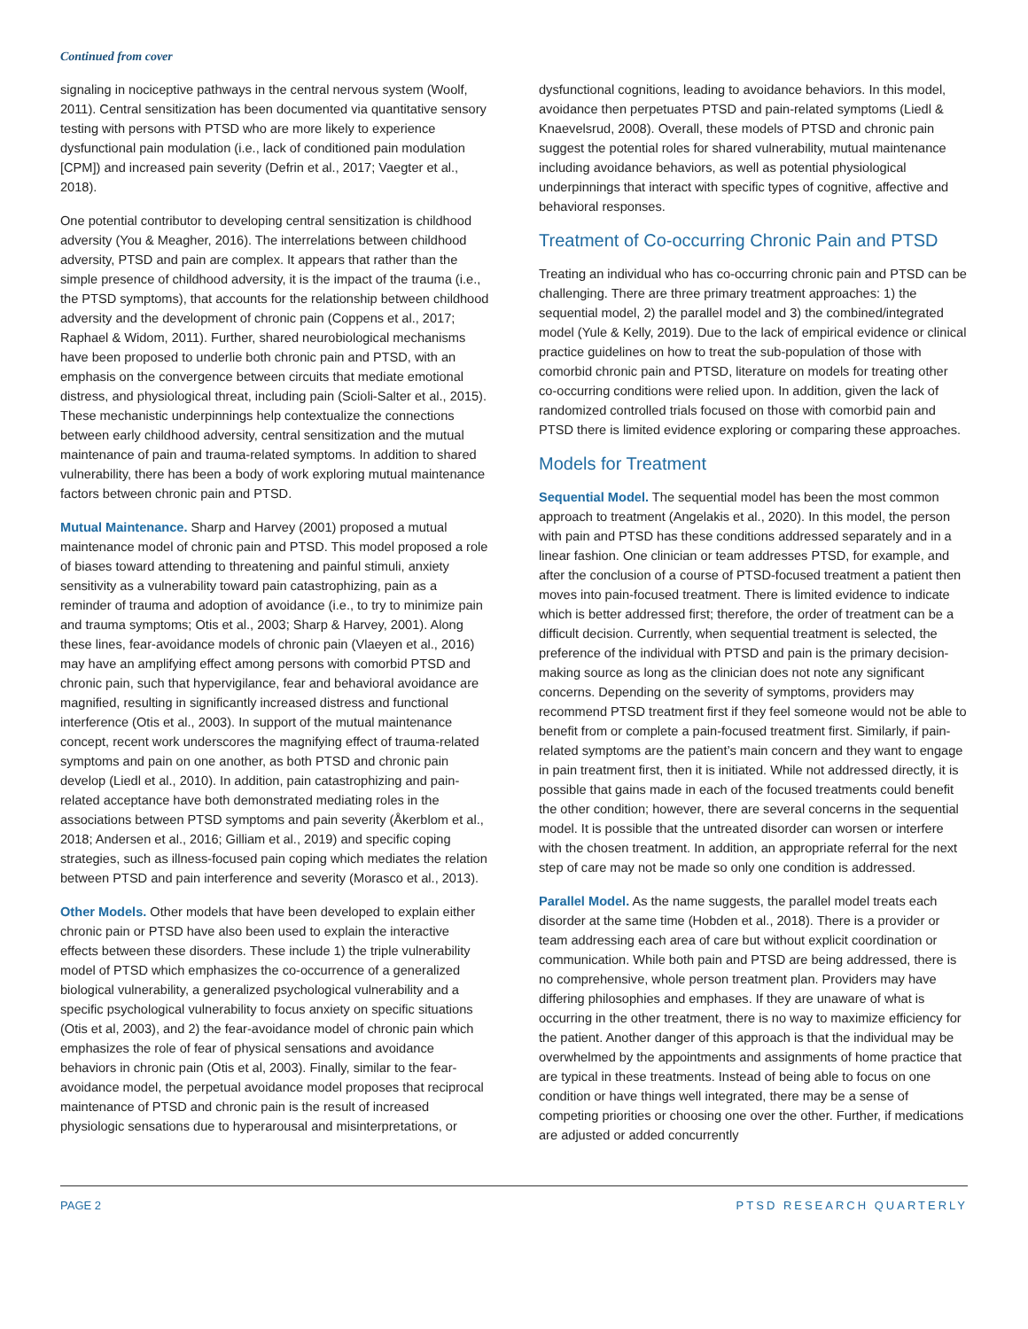Continued from cover
signaling in nociceptive pathways in the central nervous system (Woolf, 2011). Central sensitization has been documented via quantitative sensory testing with persons with PTSD who are more likely to experience dysfunctional pain modulation (i.e., lack of conditioned pain modulation [CPM]) and increased pain severity (Defrin et al., 2017; Vaegter et al., 2018).
One potential contributor to developing central sensitization is childhood adversity (You & Meagher, 2016). The interrelations between childhood adversity, PTSD and pain are complex. It appears that rather than the simple presence of childhood adversity, it is the impact of the trauma (i.e., the PTSD symptoms), that accounts for the relationship between childhood adversity and the development of chronic pain (Coppens et al., 2017; Raphael & Widom, 2011). Further, shared neurobiological mechanisms have been proposed to underlie both chronic pain and PTSD, with an emphasis on the convergence between circuits that mediate emotional distress, and physiological threat, including pain (Scioli-Salter et al., 2015). These mechanistic underpinnings help contextualize the connections between early childhood adversity, central sensitization and the mutual maintenance of pain and trauma-related symptoms. In addition to shared vulnerability, there has been a body of work exploring mutual maintenance factors between chronic pain and PTSD.
Mutual Maintenance. Sharp and Harvey (2001) proposed a mutual maintenance model of chronic pain and PTSD. This model proposed a role of biases toward attending to threatening and painful stimuli, anxiety sensitivity as a vulnerability toward pain catastrophizing, pain as a reminder of trauma and adoption of avoidance (i.e., to try to minimize pain and trauma symptoms; Otis et al., 2003; Sharp & Harvey, 2001). Along these lines, fear-avoidance models of chronic pain (Vlaeyen et al., 2016) may have an amplifying effect among persons with comorbid PTSD and chronic pain, such that hypervigilance, fear and behavioral avoidance are magnified, resulting in significantly increased distress and functional interference (Otis et al., 2003). In support of the mutual maintenance concept, recent work underscores the magnifying effect of trauma-related symptoms and pain on one another, as both PTSD and chronic pain develop (Liedl et al., 2010). In addition, pain catastrophizing and pain-related acceptance have both demonstrated mediating roles in the associations between PTSD symptoms and pain severity (Åkerblom et al., 2018; Andersen et al., 2016; Gilliam et al., 2019) and specific coping strategies, such as illness-focused pain coping which mediates the relation between PTSD and pain interference and severity (Morasco et al., 2013).
Other Models. Other models that have been developed to explain either chronic pain or PTSD have also been used to explain the interactive effects between these disorders. These include 1) the triple vulnerability model of PTSD which emphasizes the co-occurrence of a generalized biological vulnerability, a generalized psychological vulnerability and a specific psychological vulnerability to focus anxiety on specific situations (Otis et al, 2003), and 2) the fear-avoidance model of chronic pain which emphasizes the role of fear of physical sensations and avoidance behaviors in chronic pain (Otis et al, 2003). Finally, similar to the fear-avoidance model, the perpetual avoidance model proposes that reciprocal maintenance of PTSD and chronic pain is the result of increased physiologic sensations due to hyperarousal and misinterpretations, or
dysfunctional cognitions, leading to avoidance behaviors. In this model, avoidance then perpetuates PTSD and pain-related symptoms (Liedl & Knaevelsrud, 2008). Overall, these models of PTSD and chronic pain suggest the potential roles for shared vulnerability, mutual maintenance including avoidance behaviors, as well as potential physiological underpinnings that interact with specific types of cognitive, affective and behavioral responses.
Treatment of Co-occurring Chronic Pain and PTSD
Treating an individual who has co-occurring chronic pain and PTSD can be challenging. There are three primary treatment approaches: 1) the sequential model, 2) the parallel model and 3) the combined/integrated model (Yule & Kelly, 2019). Due to the lack of empirical evidence or clinical practice guidelines on how to treat the sub-population of those with comorbid chronic pain and PTSD, literature on models for treating other co-occurring conditions were relied upon. In addition, given the lack of randomized controlled trials focused on those with comorbid pain and PTSD there is limited evidence exploring or comparing these approaches.
Models for Treatment
Sequential Model. The sequential model has been the most common approach to treatment (Angelakis et al., 2020). In this model, the person with pain and PTSD has these conditions addressed separately and in a linear fashion. One clinician or team addresses PTSD, for example, and after the conclusion of a course of PTSD-focused treatment a patient then moves into pain-focused treatment. There is limited evidence to indicate which is better addressed first; therefore, the order of treatment can be a difficult decision. Currently, when sequential treatment is selected, the preference of the individual with PTSD and pain is the primary decision-making source as long as the clinician does not note any significant concerns. Depending on the severity of symptoms, providers may recommend PTSD treatment first if they feel someone would not be able to benefit from or complete a pain-focused treatment first. Similarly, if pain-related symptoms are the patient’s main concern and they want to engage in pain treatment first, then it is initiated. While not addressed directly, it is possible that gains made in each of the focused treatments could benefit the other condition; however, there are several concerns in the sequential model. It is possible that the untreated disorder can worsen or interfere with the chosen treatment. In addition, an appropriate referral for the next step of care may not be made so only one condition is addressed.
Parallel Model. As the name suggests, the parallel model treats each disorder at the same time (Hobden et al., 2018). There is a provider or team addressing each area of care but without explicit coordination or communication. While both pain and PTSD are being addressed, there is no comprehensive, whole person treatment plan. Providers may have differing philosophies and emphases. If they are unaware of what is occurring in the other treatment, there is no way to maximize efficiency for the patient. Another danger of this approach is that the individual may be overwhelmed by the appointments and assignments of home practice that are typical in these treatments. Instead of being able to focus on one condition or have things well integrated, there may be a sense of competing priorities or choosing one over the other. Further, if medications are adjusted or added concurrently
PAGE 2 PTSD RESEARCH QUARTERLY